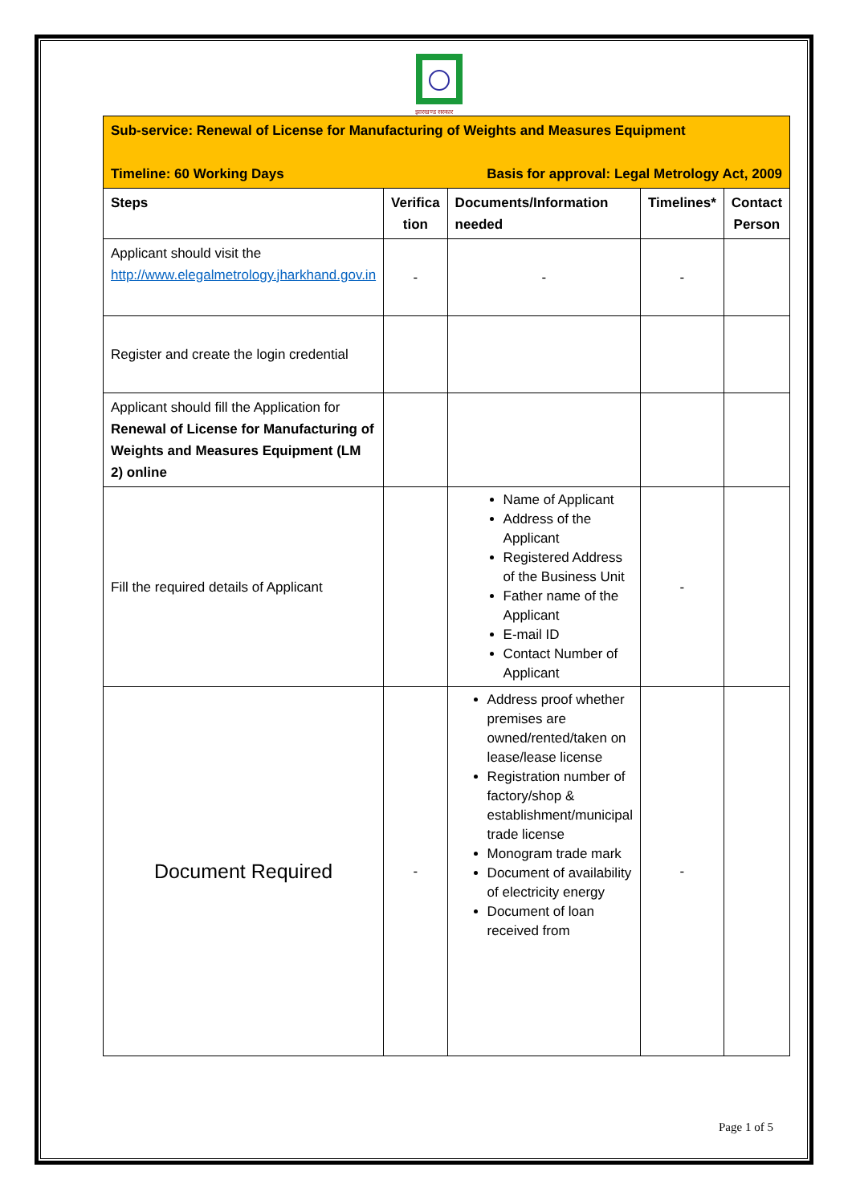झारखण्ड सरकार
| Sub-service: Renewal of License for Manufacturing of Weights and Measures Equipment Basis for approval: Legal Metrology Act, 2009 Timeline: 60 Working Days | | | | |
| Steps | Verifica tion | Documents/Information needed | Timelines* | Contact Person |
| Applicant should visit the http://www.elegalmetrology.jharkhand.gov.in | - | - | - | |
| Register and create the login credential | | | | |
| Applicant should fill the Application for Renewal of License for Manufacturing of Weights and Measures Equipment (LM 2) online | | | | |
| Fill the required details of Applicant | | Name of Applicant Address of the Applicant Registered Address of the Business Unit Father name of the Applicant E-mail ID Contact Number of Applicant | - | |
| Document Required | - | Address proof whether premises are owned/rented/taken on lease/lease license Registration number of factory/shop & establishment/municipal trade license Monogram trade mark Document of availability of electricity energy Document of loan received from | - | |
Page 1 of 5